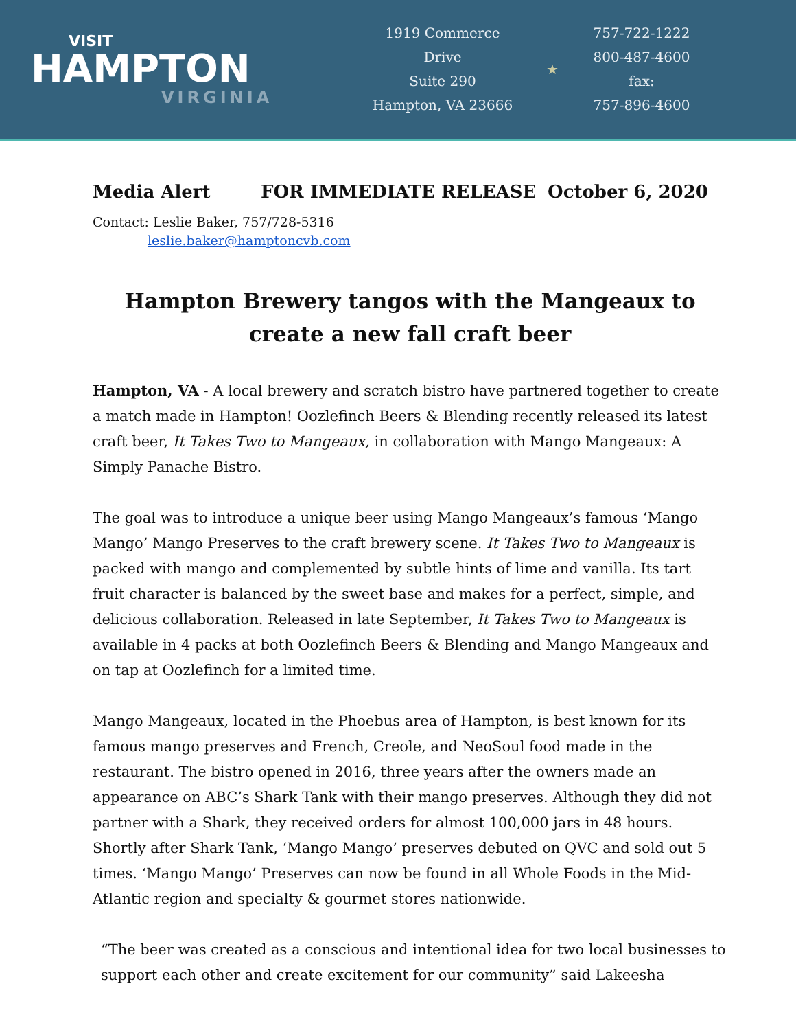VISIT
HAMPTON
VIRGINIA
1919 Commerce
Drive
Suite 290
Hampton, VA 23666
★
757-722-1222
800-487-4600
fax:
757-896-4600
Media Alert FOR IMMEDIATE RELEASE October 6, 2020
Contact: Leslie Baker, 757/728-5316
leslie.baker@hamptoncvb.com
Hampton Brewery tangos with the Mangeaux to create a new fall craft beer
Hampton, VA - A local brewery and scratch bistro have partnered together to create a match made in Hampton! Oozlefinch Beers & Blending recently released its latest craft beer, It Takes Two to Mangeaux, in collaboration with Mango Mangeaux: A Simply Panache Bistro.
The goal was to introduce a unique beer using Mango Mangeaux’s famous ‘Mango Mango’ Mango Preserves to the craft brewery scene. It Takes Two to Mangeaux is packed with mango and complemented by subtle hints of lime and vanilla. Its tart fruit character is balanced by the sweet base and makes for a perfect, simple, and delicious collaboration. Released in late September, It Takes Two to Mangeaux is available in 4 packs at both Oozlefinch Beers & Blending and Mango Mangeaux and on tap at Oozlefinch for a limited time.
Mango Mangeaux, located in the Phoebus area of Hampton, is best known for its famous mango preserves and French, Creole, and NeoSoul food made in the restaurant. The bistro opened in 2016, three years after the owners made an appearance on ABC’s Shark Tank with their mango preserves. Although they did not partner with a Shark, they received orders for almost 100,000 jars in 48 hours. Shortly after Shark Tank, ‘Mango Mango’ preserves debuted on QVC and sold out 5 times. ‘Mango Mango’ Preserves can now be found in all Whole Foods in the Mid-Atlantic region and specialty & gourmet stores nationwide.
“The beer was created as a conscious and intentional idea for two local businesses to support each other and create excitement for our community” said Lakeesha